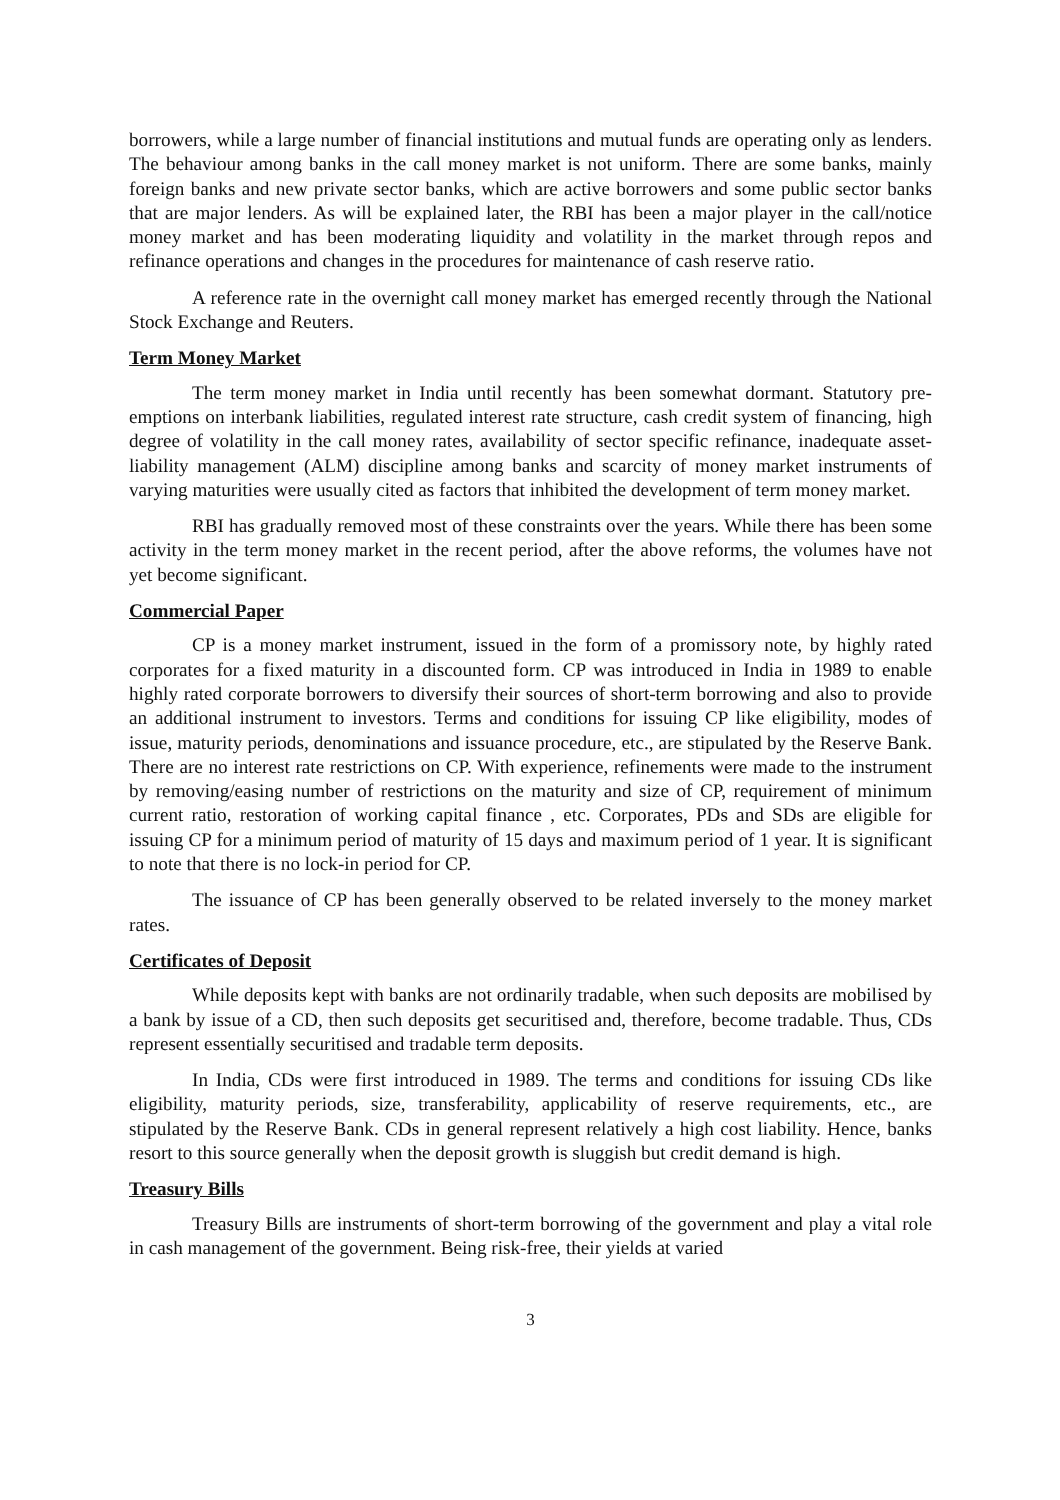borrowers, while a large number of financial institutions and mutual funds are operating only as lenders. The behaviour among banks in the call money market is not uniform. There are some banks, mainly foreign banks and new private sector banks, which are active borrowers and some public sector banks that are major lenders. As will be explained later, the RBI has been a major player in the call/notice money market and has been moderating liquidity and volatility in the market through repos and refinance operations and changes in the procedures for maintenance of cash reserve ratio.
A reference rate in the overnight call money market has emerged recently through the National Stock Exchange and Reuters.
Term Money Market
The term money market in India until recently has been somewhat dormant. Statutory pre-emptions on interbank liabilities, regulated interest rate structure, cash credit system of financing, high degree of volatility in the call money rates, availability of sector specific refinance, inadequate asset-liability management (ALM) discipline among banks and scarcity of money market instruments of varying maturities were usually cited as factors that inhibited the development of term money market.
RBI has gradually removed most of these constraints over the years. While there has been some activity in the term money market in the recent period, after the above reforms, the volumes have not yet become significant.
Commercial Paper
CP is a money market instrument, issued in the form of a promissory note, by highly rated corporates for a fixed maturity in a discounted form. CP was introduced in India in 1989 to enable highly rated corporate borrowers to diversify their sources of short-term borrowing and also to provide an additional instrument to investors. Terms and conditions for issuing CP like eligibility, modes of issue, maturity periods, denominations and issuance procedure, etc., are stipulated by the Reserve Bank. There are no interest rate restrictions on CP. With experience, refinements were made to the instrument by removing/easing number of restrictions on the maturity and size of CP, requirement of minimum current ratio, restoration of working capital finance , etc. Corporates, PDs and SDs are eligible for issuing CP for a minimum period of maturity of 15 days and maximum period of 1 year. It is significant to note that there is no lock-in period for CP.
The issuance of CP has been generally observed to be related inversely to the money market rates.
Certificates of Deposit
While deposits kept with banks are not ordinarily tradable, when such deposits are mobilised by a bank by issue of a CD, then such deposits get securitised and, therefore, become tradable. Thus, CDs represent essentially securitised and tradable term deposits.
In India, CDs were first introduced in 1989. The terms and conditions for issuing CDs like eligibility, maturity periods, size, transferability, applicability of reserve requirements, etc., are stipulated by the Reserve Bank. CDs in general represent relatively a high cost liability. Hence, banks resort to this source generally when the deposit growth is sluggish but credit demand is high.
Treasury Bills
Treasury Bills are instruments of short-term borrowing of the government and play a vital role in cash management of the government. Being risk-free, their yields at varied
3